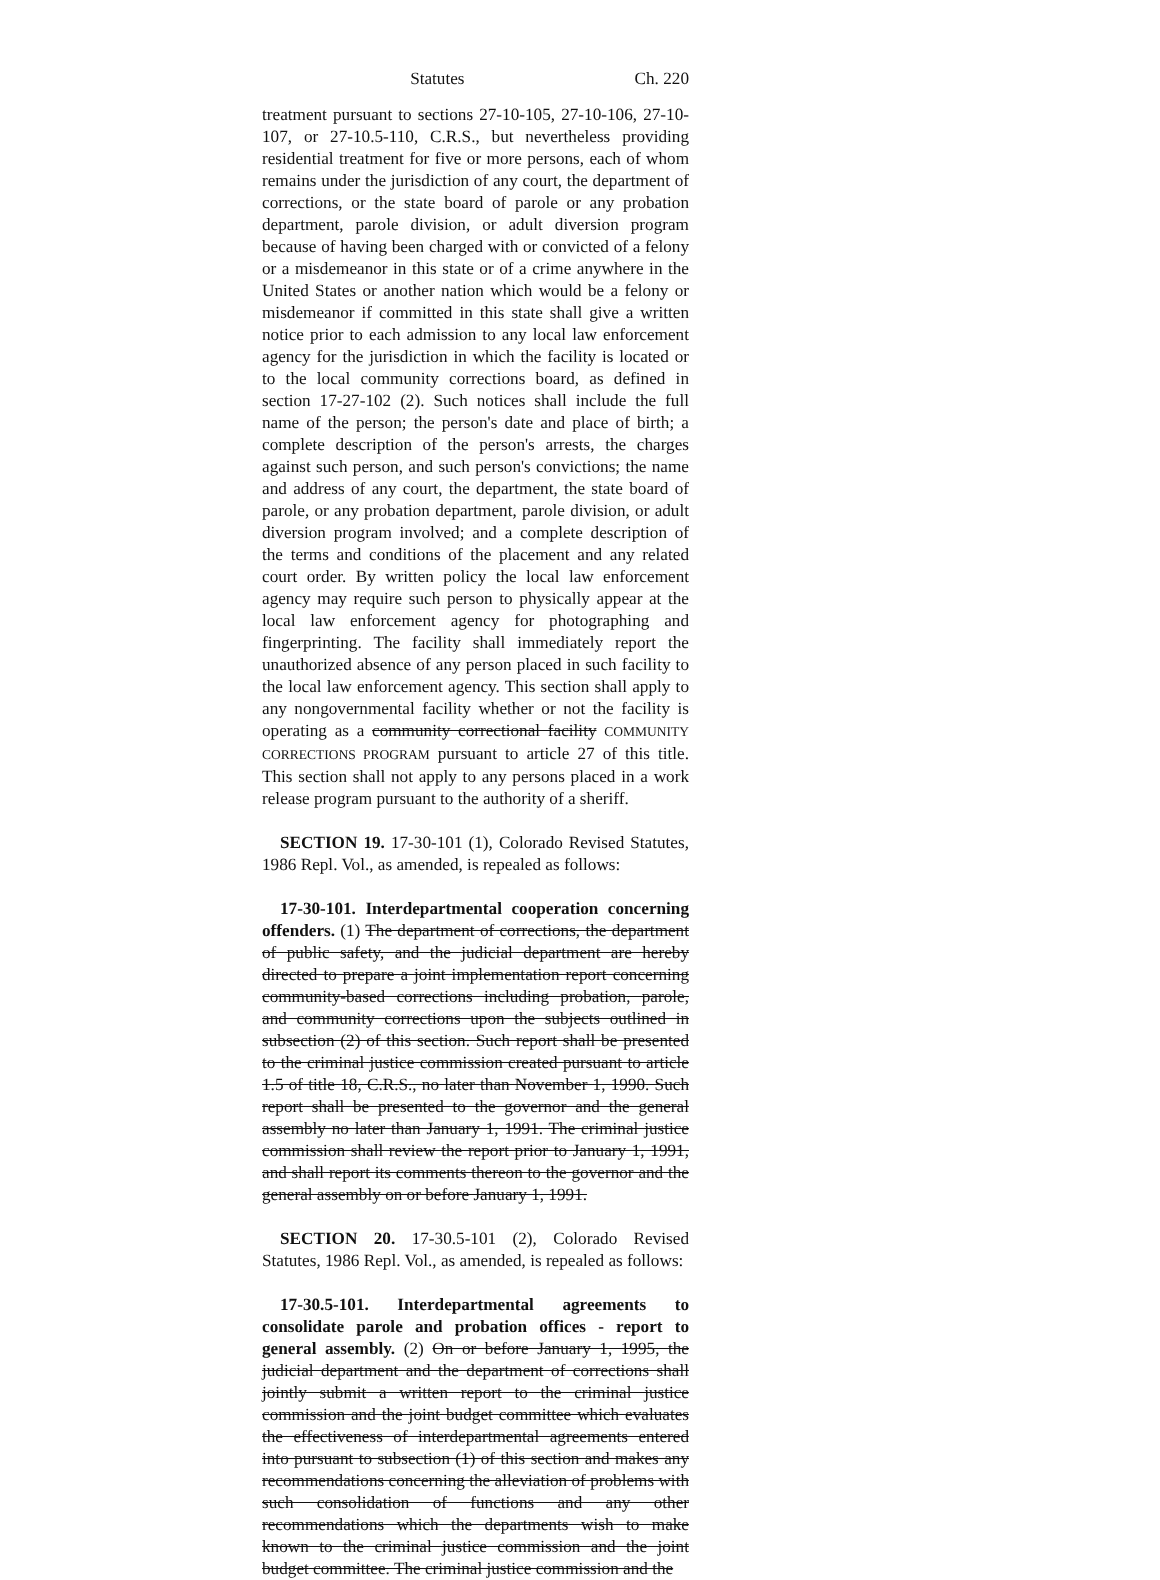Statutes Ch. 220
treatment pursuant to sections 27-10-105, 27-10-106, 27-10-107, or 27-10.5-110, C.R.S., but nevertheless providing residential treatment for five or more persons, each of whom remains under the jurisdiction of any court, the department of corrections, or the state board of parole or any probation department, parole division, or adult diversion program because of having been charged with or convicted of a felony or a misdemeanor in this state or of a crime anywhere in the United States or another nation which would be a felony or misdemeanor if committed in this state shall give a written notice prior to each admission to any local law enforcement agency for the jurisdiction in which the facility is located or to the local community corrections board, as defined in section 17-27-102 (2). Such notices shall include the full name of the person; the person's date and place of birth; a complete description of the person's arrests, the charges against such person, and such person's convictions; the name and address of any court, the department, the state board of parole, or any probation department, parole division, or adult diversion program involved; and a complete description of the terms and conditions of the placement and any related court order. By written policy the local law enforcement agency may require such person to physically appear at the local law enforcement agency for photographing and fingerprinting. The facility shall immediately report the unauthorized absence of any person placed in such facility to the local law enforcement agency. This section shall apply to any nongovernmental facility whether or not the facility is operating as a community correctional facility COMMUNITY CORRECTIONS PROGRAM pursuant to article 27 of this title. This section shall not apply to any persons placed in a work release program pursuant to the authority of a sheriff.
SECTION 19. 17-30-101 (1), Colorado Revised Statutes, 1986 Repl. Vol., as amended, is repealed as follows:
17-30-101. Interdepartmental cooperation concerning offenders. (1) The department of corrections, the department of public safety, and the judicial department are hereby directed to prepare a joint implementation report concerning community-based corrections including probation, parole, and community corrections upon the subjects outlined in subsection (2) of this section. Such report shall be presented to the criminal justice commission created pursuant to article 1.5 of title 18, C.R.S., no later than November 1, 1990. Such report shall be presented to the governor and the general assembly no later than January 1, 1991. The criminal justice commission shall review the report prior to January 1, 1991, and shall report its comments thereon to the governor and the general assembly on or before January 1, 1991.
SECTION 20. 17-30.5-101 (2), Colorado Revised Statutes, 1986 Repl. Vol., as amended, is repealed as follows:
17-30.5-101. Interdepartmental agreements to consolidate parole and probation offices - report to general assembly. (2) On or before January 1, 1995, the judicial department and the department of corrections shall jointly submit a written report to the criminal justice commission and the joint budget committee which evaluates the effectiveness of interdepartmental agreements entered into pursuant to subsection (1) of this section and makes any recommendations concerning the alleviation of problems with such consolidation of functions and any other recommendations which the departments wish to make known to the criminal justice commission and the joint budget committee. The criminal justice commission and the